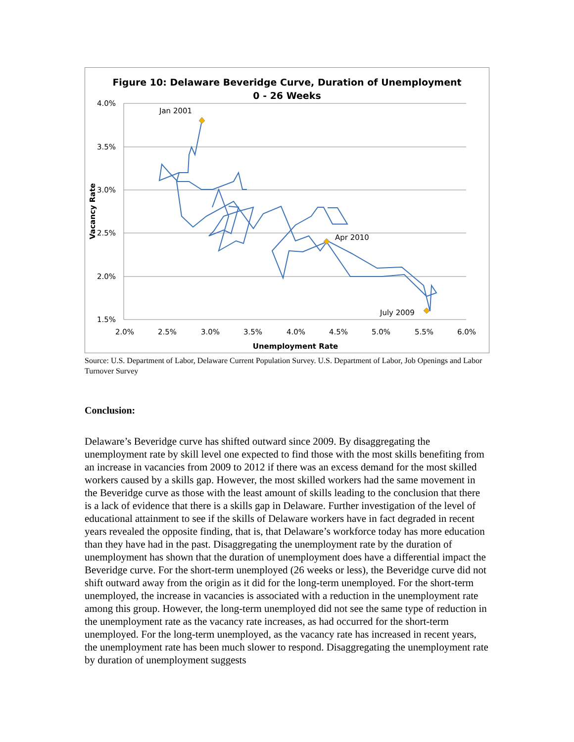Figure 10: Delaware Beveridge Curve, Duration of Unemployment
0 - 26 Weeks
4.0%
3.5%
3.0%
2.5%
2.0%
1.5%
2.0%
2.5%
3.0%
3.5%
4.0%
4.5%
5.0%
5.5%
6.0%
Unemployment Rate
Vacancy Rate
Jan 2001
Apr 2010
July 2009
Source: U.S. Department of Labor, Delaware Current Population Survey. U.S. Department of Labor, Job Openings and Labor Turnover Survey
Conclusion:
Delaware’s Beveridge curve has shifted outward since 2009. By disaggregating the unemployment rate by skill level one expected to find those with the most skills benefiting from an increase in vacancies from 2009 to 2012 if there was an excess demand for the most skilled workers caused by a skills gap. However, the most skilled workers had the same movement in the Beveridge curve as those with the least amount of skills leading to the conclusion that there is a lack of evidence that there is a skills gap in Delaware. Further investigation of the level of educational attainment to see if the skills of Delaware workers have in fact degraded in recent years revealed the opposite finding, that is, that Delaware’s workforce today has more education than they have had in the past. Disaggregating the unemployment rate by the duration of unemployment has shown that the duration of unemployment does have a differential impact the Beveridge curve. For the short-term unemployed (26 weeks or less), the Beveridge curve did not shift outward away from the origin as it did for the long-term unemployed. For the short-term unemployed, the increase in vacancies is associated with a reduction in the unemployment rate among this group. However, the long-term unemployed did not see the same type of reduction in the unemployment rate as the vacancy rate increases, as had occurred for the short-term unemployed. For the long-term unemployed, as the vacancy rate has increased in recent years, the unemployment rate has been much slower to respond. Disaggregating the unemployment rate by duration of unemployment suggests